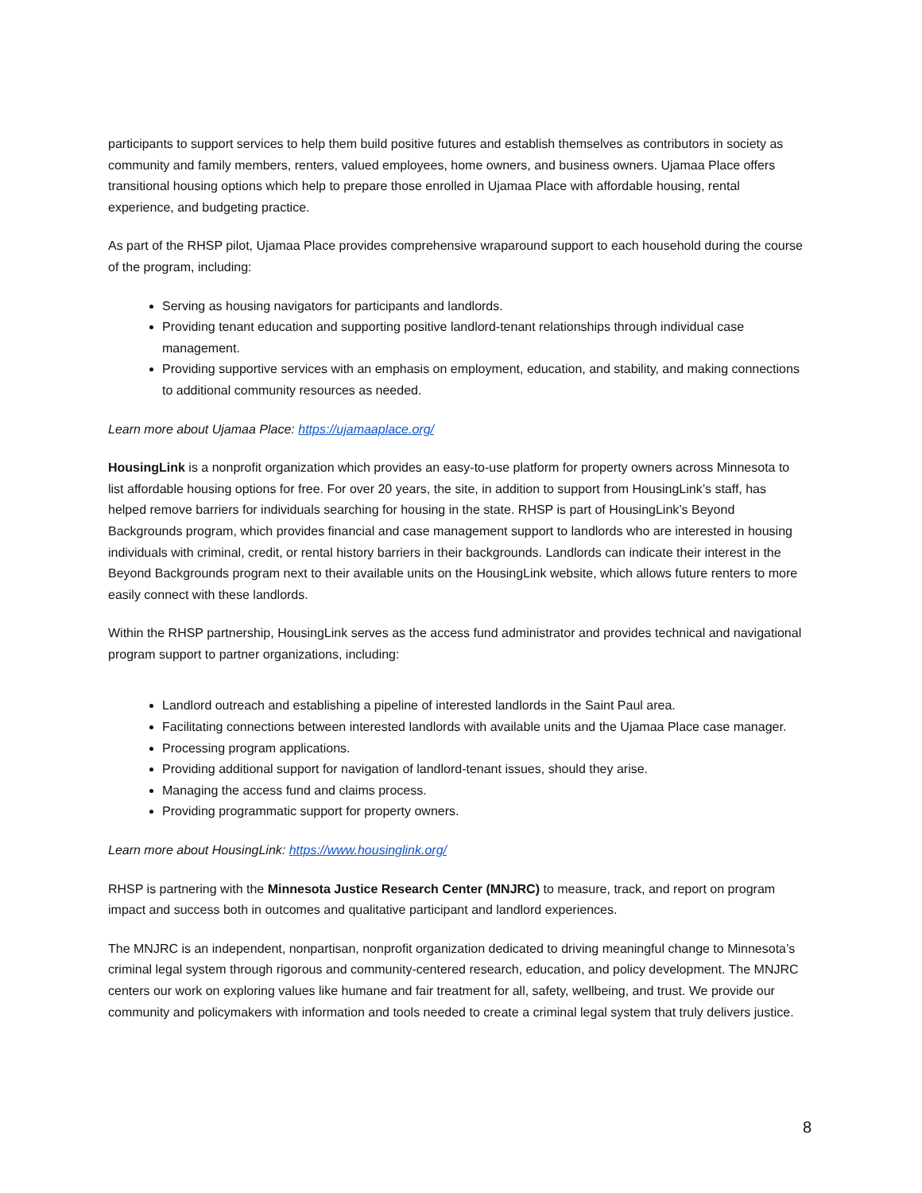participants to support services to help them build positive futures and establish themselves as contributors in society as community and family members, renters, valued employees, home owners, and business owners. Ujamaa Place offers transitional housing options which help to prepare those enrolled in Ujamaa Place with affordable housing, rental experience, and budgeting practice.
As part of the RHSP pilot, Ujamaa Place provides comprehensive wraparound support to each household during the course of the program, including:
Serving as housing navigators for participants and landlords.
Providing tenant education and supporting positive landlord-tenant relationships through individual case management.
Providing supportive services with an emphasis on employment, education, and stability, and making connections to additional community resources as needed.
Learn more about Ujamaa Place: https://ujamaaplace.org/
HousingLink is a nonprofit organization which provides an easy-to-use platform for property owners across Minnesota to list affordable housing options for free. For over 20 years, the site, in addition to support from HousingLink’s staff, has helped remove barriers for individuals searching for housing in the state. RHSP is part of HousingLink’s Beyond Backgrounds program, which provides financial and case management support to landlords who are interested in housing individuals with criminal, credit, or rental history barriers in their backgrounds. Landlords can indicate their interest in the Beyond Backgrounds program next to their available units on the HousingLink website, which allows future renters to more easily connect with these landlords.
Within the RHSP partnership, HousingLink serves as the access fund administrator and provides technical and navigational program support to partner organizations, including:
Landlord outreach and establishing a pipeline of interested landlords in the Saint Paul area.
Facilitating connections between interested landlords with available units and the Ujamaa Place case manager.
Processing program applications.
Providing additional support for navigation of landlord-tenant issues, should they arise.
Managing the access fund and claims process.
Providing programmatic support for property owners.
Learn more about HousingLink: https://www.housinglink.org/
RHSP is partnering with the Minnesota Justice Research Center (MNJRC) to measure, track, and report on program impact and success both in outcomes and qualitative participant and landlord experiences.
The MNJRC is an independent, nonpartisan, nonprofit organization dedicated to driving meaningful change to Minnesota’s criminal legal system through rigorous and community-centered research, education, and policy development. The MNJRC centers our work on exploring values like humane and fair treatment for all, safety, wellbeing, and trust. We provide our community and policymakers with information and tools needed to create a criminal legal system that truly delivers justice.
8